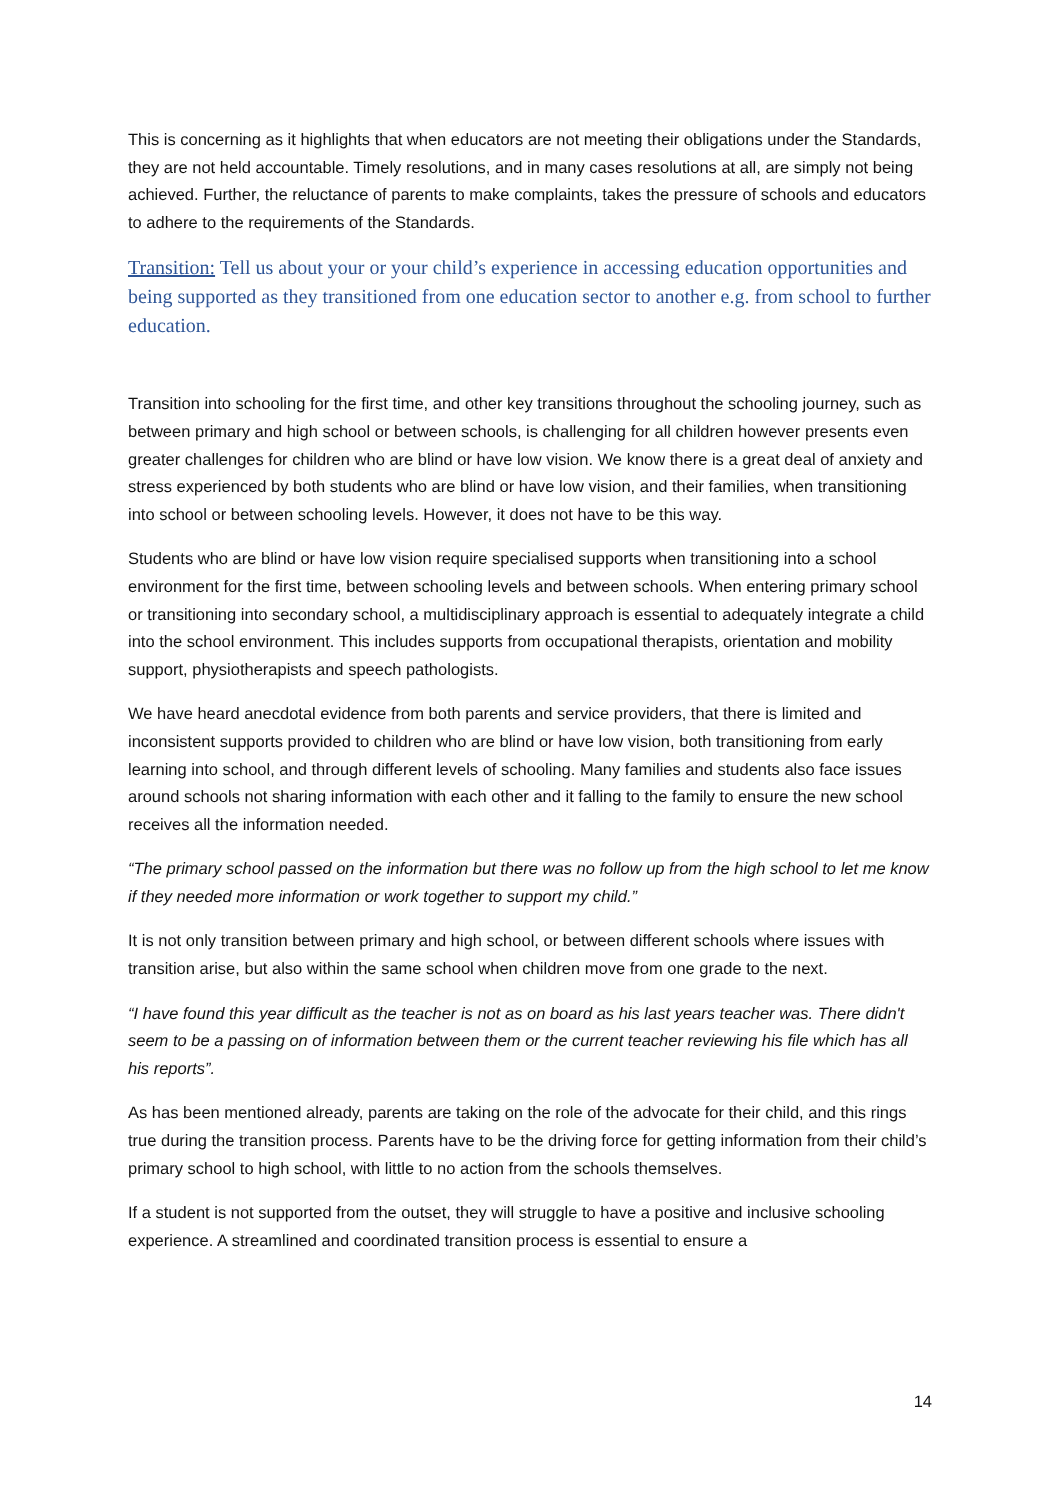This is concerning as it highlights that when educators are not meeting their obligations under the Standards, they are not held accountable. Timely resolutions, and in many cases resolutions at all, are simply not being achieved. Further, the reluctance of parents to make complaints, takes the pressure of schools and educators to adhere to the requirements of the Standards.
Transition: Tell us about your or your child’s experience in accessing education opportunities and being supported as they transitioned from one education sector to another e.g. from school to further education.
Transition into schooling for the first time, and other key transitions throughout the schooling journey, such as between primary and high school or between schools, is challenging for all children however presents even greater challenges for children who are blind or have low vision. We know there is a great deal of anxiety and stress experienced by both students who are blind or have low vision, and their families, when transitioning into school or between schooling levels. However, it does not have to be this way.
Students who are blind or have low vision require specialised supports when transitioning into a school environment for the first time, between schooling levels and between schools. When entering primary school or transitioning into secondary school, a multidisciplinary approach is essential to adequately integrate a child into the school environment. This includes supports from occupational therapists, orientation and mobility support, physiotherapists and speech pathologists.
We have heard anecdotal evidence from both parents and service providers, that there is limited and inconsistent supports provided to children who are blind or have low vision, both transitioning from early learning into school, and through different levels of schooling. Many families and students also face issues around schools not sharing information with each other and it falling to the family to ensure the new school receives all the information needed.
“The primary school passed on the information but there was no follow up from the high school to let me know if they needed more information or work together to support my child.”
It is not only transition between primary and high school, or between different schools where issues with transition arise, but also within the same school when children move from one grade to the next.
“I have found this year difficult as the teacher is not as on board as his last years teacher was. There didn't seem to be a passing on of information between them or the current teacher reviewing his file which has all his reports”.
As has been mentioned already, parents are taking on the role of the advocate for their child, and this rings true during the transition process. Parents have to be the driving force for getting information from their child’s primary school to high school, with little to no action from the schools themselves.
If a student is not supported from the outset, they will struggle to have a positive and inclusive schooling experience. A streamlined and coordinated transition process is essential to ensure a
14